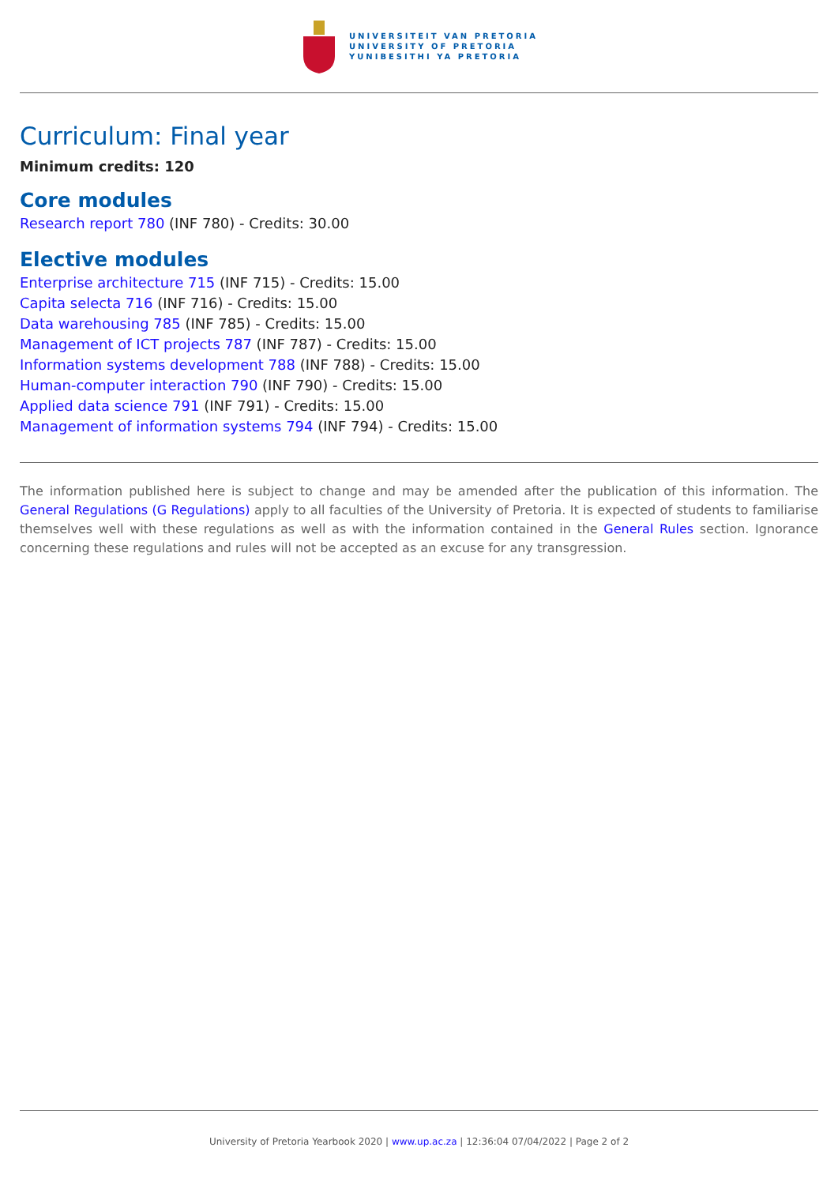UNIVERSITEIT VAN PRETORIA
UNIVERSITY OF PRETORIA
YUNIBESITHI YA PRETORIA
Curriculum: Final year
Minimum credits: 120
Core modules
Research report 780 (INF 780) - Credits: 30.00
Elective modules
Enterprise architecture 715 (INF 715) - Credits: 15.00
Capita selecta 716 (INF 716) - Credits: 15.00
Data warehousing 785 (INF 785) - Credits: 15.00
Management of ICT projects 787 (INF 787) - Credits: 15.00
Information systems development 788 (INF 788) - Credits: 15.00
Human-computer interaction 790 (INF 790) - Credits: 15.00
Applied data science 791 (INF 791) - Credits: 15.00
Management of information systems 794 (INF 794) - Credits: 15.00
The information published here is subject to change and may be amended after the publication of this information. The General Regulations (G Regulations) apply to all faculties of the University of Pretoria. It is expected of students to familiarise themselves well with these regulations as well as with the information contained in the General Rules section. Ignorance concerning these regulations and rules will not be accepted as an excuse for any transgression.
University of Pretoria Yearbook 2020 | www.up.ac.za | 12:36:04 07/04/2022 | Page 2 of 2